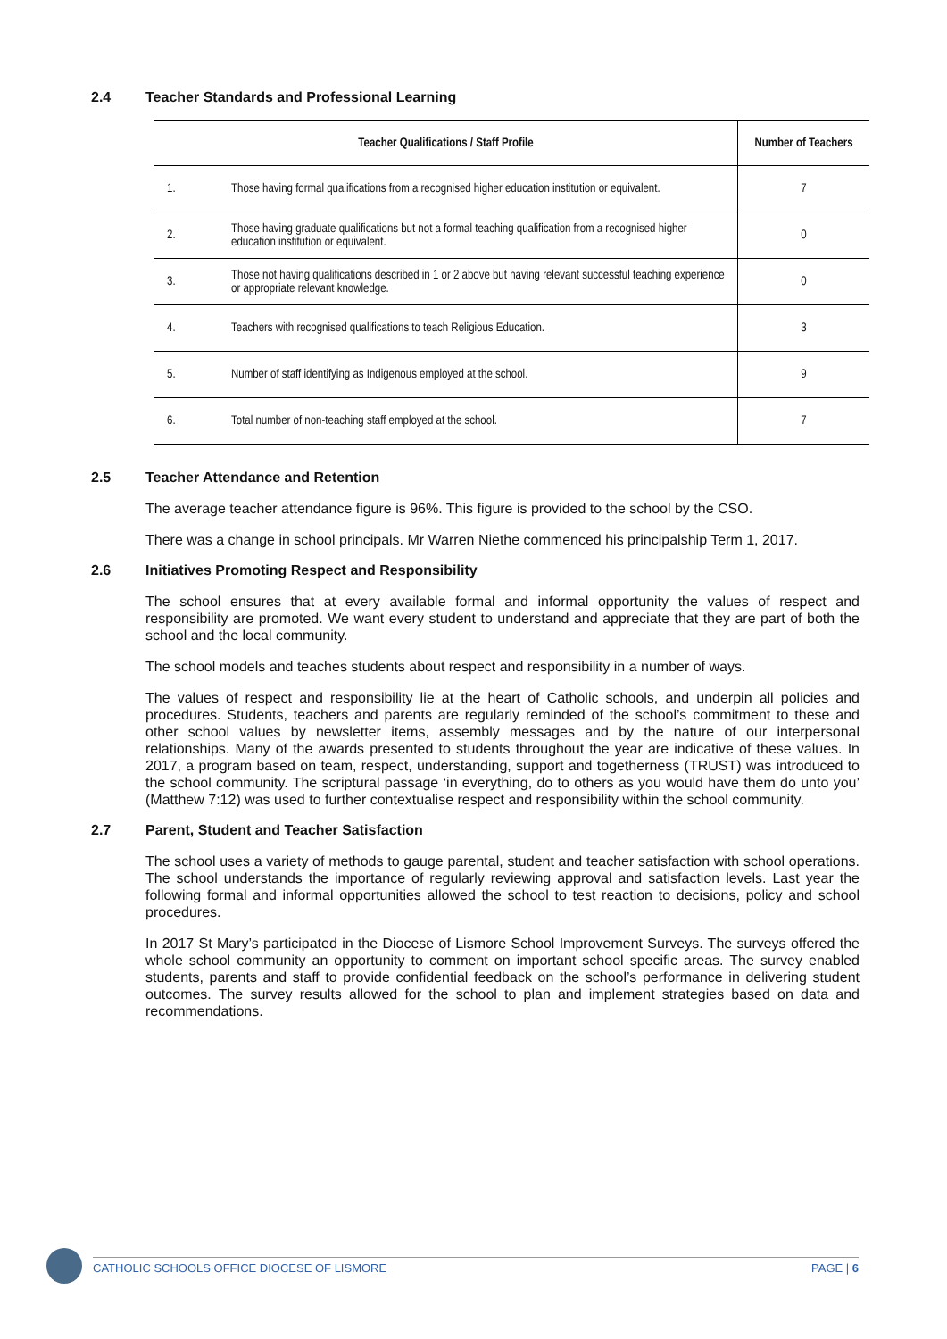2.4 Teacher Standards and Professional Learning
| Teacher Qualifications / Staff Profile | | Number of Teachers |
| --- | --- | --- |
| 1. | Those having formal qualifications from a recognised higher education institution or equivalent. | 7 |
| 2. | Those having graduate qualifications but not a formal teaching qualification from a recognised higher education institution or equivalent. | 0 |
| 3. | Those not having qualifications described in 1 or 2 above but having relevant successful teaching experience or appropriate relevant knowledge. | 0 |
| 4. | Teachers with recognised qualifications to teach Religious Education. | 3 |
| 5. | Number of staff identifying as Indigenous employed at the school. | 9 |
| 6. | Total number of non-teaching staff employed at the school. | 7 |
2.5 Teacher Attendance and Retention
The average teacher attendance figure is 96%. This figure is provided to the school by the CSO.
There was a change in school principals. Mr Warren Niethe commenced his principalship Term 1, 2017.
2.6 Initiatives Promoting Respect and Responsibility
The school ensures that at every available formal and informal opportunity the values of respect and responsibility are promoted. We want every student to understand and appreciate that they are part of both the school and the local community.
The school models and teaches students about respect and responsibility in a number of ways.
The values of respect and responsibility lie at the heart of Catholic schools, and underpin all policies and procedures. Students, teachers and parents are regularly reminded of the school’s commitment to these and other school values by newsletter items, assembly messages and by the nature of our interpersonal relationships. Many of the awards presented to students throughout the year are indicative of these values. In 2017, a program based on team, respect, understanding, support and togetherness (TRUST) was introduced to the school community. The scriptural passage ‘in everything, do to others as you would have them do unto you’ (Matthew 7:12) was used to further contextualise respect and responsibility within the school community.
2.7 Parent, Student and Teacher Satisfaction
The school uses a variety of methods to gauge parental, student and teacher satisfaction with school operations. The school understands the importance of regularly reviewing approval and satisfaction levels. Last year the following formal and informal opportunities allowed the school to test reaction to decisions, policy and school procedures.
In 2017 St Mary’s participated in the Diocese of Lismore School Improvement Surveys. The surveys offered the whole school community an opportunity to comment on important school specific areas. The survey enabled students, parents and staff to provide confidential feedback on the school’s performance in delivering student outcomes. The survey results allowed for the school to plan and implement strategies based on data and recommendations.
CATHOLIC SCHOOLS OFFICE DIOCESE OF LISMORE PAGE | 6